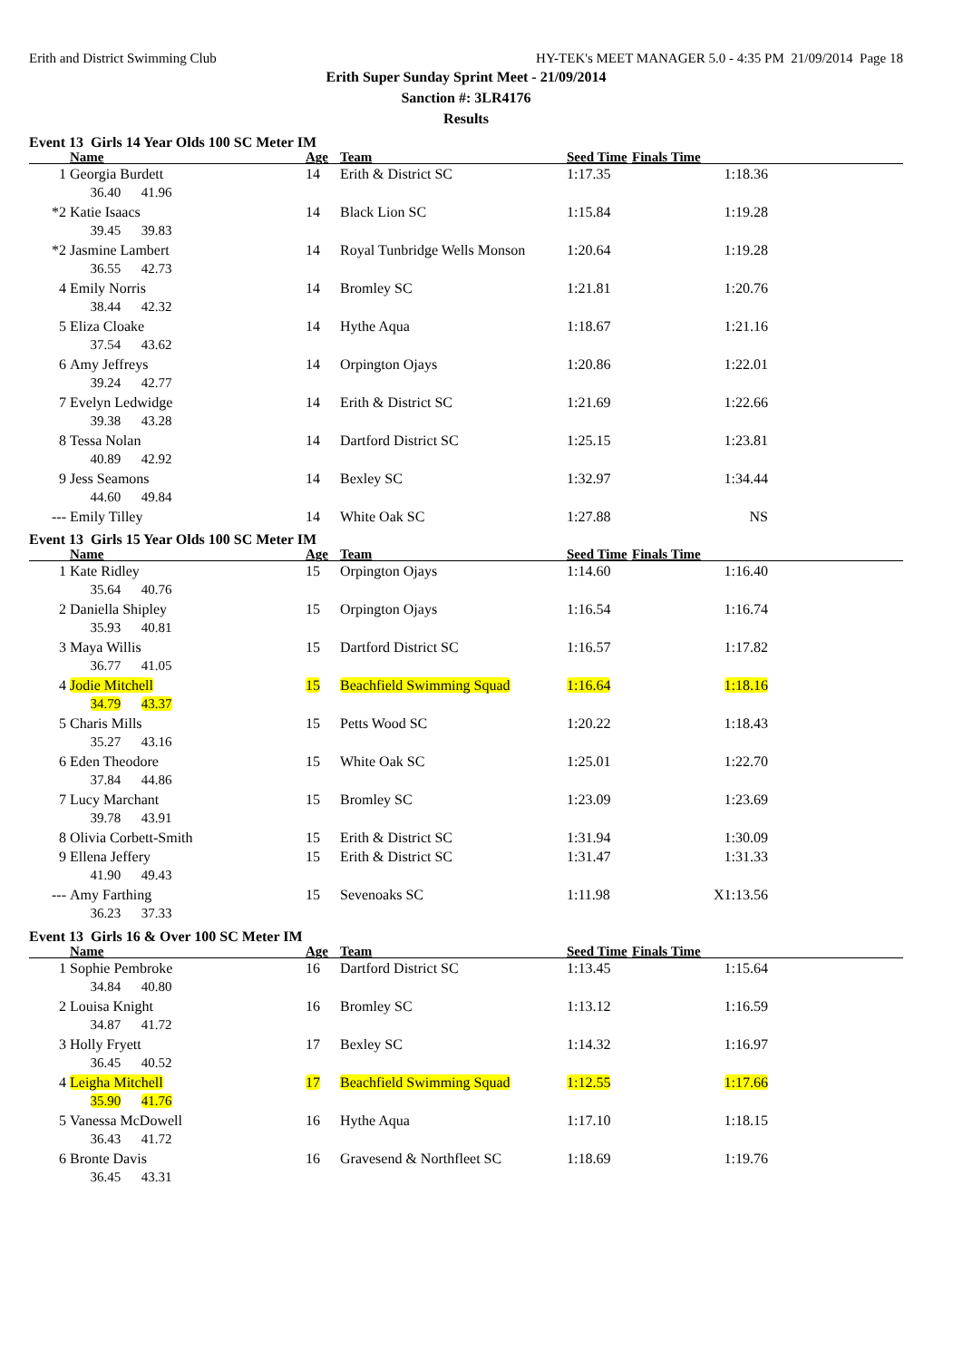Erith and District Swimming Club HY-TEK's MEET MANAGER 5.0 - 4:35 PM 21/09/2014 Page 18
Erith Super Sunday Sprint Meet - 21/09/2014
Sanction #: 3LR4176
Results
Event 13 Girls 14 Year Olds 100 SC Meter IM
| | Name | Age | Team | Seed Time | Finals Time | |
| --- | --- | --- | --- | --- | --- | --- |
| 1 | Georgia Burdett | 14 | Erith & District SC | 1:17.35 | 1:18.36 | |
| | 36.40 41.96 | | | | | |
| *2 | Katie Isaacs | 14 | Black Lion SC | 1:15.84 | 1:19.28 | |
| | 39.45 39.83 | | | | | |
| *2 | Jasmine Lambert | 14 | Royal Tunbridge Wells Monson | 1:20.64 | 1:19.28 | |
| | 36.55 42.73 | | | | | |
| 4 | Emily Norris | 14 | Bromley SC | 1:21.81 | 1:20.76 | |
| | 38.44 42.32 | | | | | |
| 5 | Eliza Cloake | 14 | Hythe Aqua | 1:18.67 | 1:21.16 | |
| | 37.54 43.62 | | | | | |
| 6 | Amy Jeffreys | 14 | Orpington Ojays | 1:20.86 | 1:22.01 | |
| | 39.24 42.77 | | | | | |
| 7 | Evelyn Ledwidge | 14 | Erith & District SC | 1:21.69 | 1:22.66 | |
| | 39.38 43.28 | | | | | |
| 8 | Tessa Nolan | 14 | Dartford District SC | 1:25.15 | 1:23.81 | |
| | 40.89 42.92 | | | | | |
| 9 | Jess Seamons | 14 | Bexley SC | 1:32.97 | 1:34.44 | |
| | 44.60 49.84 | | | | | |
| --- | Emily Tilley | 14 | White Oak SC | 1:27.88 | NS | |
Event 13 Girls 15 Year Olds 100 SC Meter IM
| | Name | Age | Team | Seed Time | Finals Time | |
| --- | --- | --- | --- | --- | --- | --- |
| 1 | Kate Ridley | 15 | Orpington Ojays | 1:14.60 | 1:16.40 | |
| | 35.64 40.76 | | | | | |
| 2 | Daniella Shipley | 15 | Orpington Ojays | 1:16.54 | 1:16.74 | |
| | 35.93 40.81 | | | | | |
| 3 | Maya Willis | 15 | Dartford District SC | 1:16.57 | 1:17.82 | |
| | 36.77 41.05 | | | | | |
| 4 | Jodie Mitchell | 15 | Beachfield Swimming Squad | 1:16.64 | 1:18.16 | |
| | 34.79 43.37 | | | | | |
| 5 | Charis Mills | 15 | Petts Wood SC | 1:20.22 | 1:18.43 | |
| | 35.27 43.16 | | | | | |
| 6 | Eden Theodore | 15 | White Oak SC | 1:25.01 | 1:22.70 | |
| | 37.84 44.86 | | | | | |
| 7 | Lucy Marchant | 15 | Bromley SC | 1:23.09 | 1:23.69 | |
| | 39.78 43.91 | | | | | |
| 8 | Olivia Corbett-Smith | 15 | Erith & District SC | 1:31.94 | 1:30.09 | |
| 9 | Ellena Jeffery | 15 | Erith & District SC | 1:31.47 | 1:31.33 | |
| | 41.90 49.43 | | | | | |
| --- | Amy Farthing | 15 | Sevenoaks SC | 1:11.98 | X1:13.56 | |
| | 36.23 37.33 | | | | | |
Event 13 Girls 16 & Over 100 SC Meter IM
| | Name | Age | Team | Seed Time | Finals Time | |
| --- | --- | --- | --- | --- | --- | --- |
| 1 | Sophie Pembroke | 16 | Dartford District SC | 1:13.45 | 1:15.64 | |
| | 34.84 40.80 | | | | | |
| 2 | Louisa Knight | 16 | Bromley SC | 1:13.12 | 1:16.59 | |
| | 34.87 41.72 | | | | | |
| 3 | Holly Fryett | 17 | Bexley SC | 1:14.32 | 1:16.97 | |
| | 36.45 40.52 | | | | | |
| 4 | Leigha Mitchell | 17 | Beachfield Swimming Squad | 1:12.55 | 1:17.66 | |
| | 35.90 41.76 | | | | | |
| 5 | Vanessa McDowell | 16 | Hythe Aqua | 1:17.10 | 1:18.15 | |
| | 36.43 41.72 | | | | | |
| 6 | Bronte Davis | 16 | Gravesend & Northfleet SC | 1:18.69 | 1:19.76 | |
| | 36.45 43.31 | | | | | |